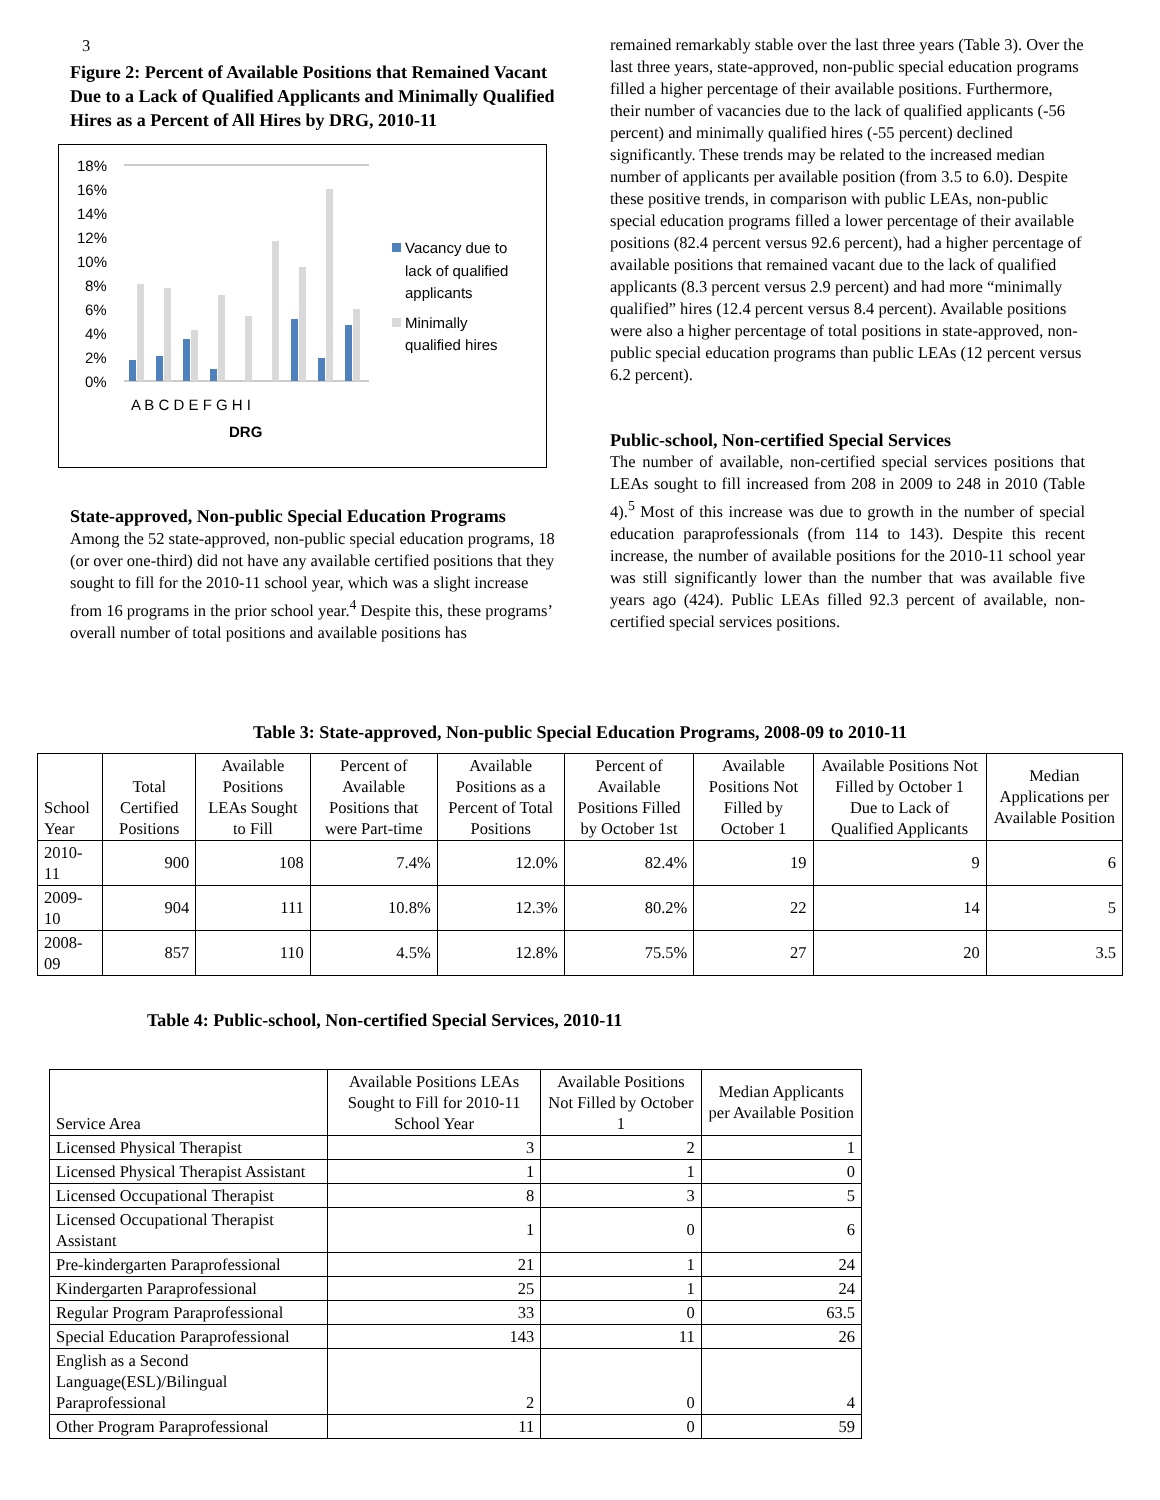3
Figure 2: Percent of Available Positions that Remained Vacant Due to a Lack of Qualified Applicants and Minimally Qualified Hires as a Percent of All Hires by DRG, 2010-11
18%
16%
14%
12%
10%
8%
6%
4%
2%
0%
A B C D E F G H I
DRG
Vacancy due to
lack of qualified
applicants
Minimally
qualified hires
State-approved, Non-public Special Education Programs
Among the 52 state-approved, non-public special education programs, 18 (or over one-third) did not have any available certified positions that they sought to fill for the 2010-11 school year, which was a slight increase from 16 programs in the prior school year.<sup>4</sup> Despite this, these programs’ overall number of total positions and available positions has
remained remarkably stable over the last three years (Table 3). Over the last three years, state-approved, non-public special education programs filled a higher percentage of their available positions. Furthermore, their number of vacancies due to the lack of qualified applicants (-56 percent) and minimally qualified hires (-55 percent) declined significantly. These trends may be related to the increased median number of applicants per available position (from 3.5 to 6.0). Despite these positive trends, in comparison with public LEAs, non-public special education programs filled a lower percentage of their available positions (82.4 percent versus 92.6 percent), had a higher percentage of available positions that remained vacant due to the lack of qualified applicants (8.3 percent versus 2.9 percent) and had more “minimally qualified” hires (12.4 percent versus 8.4 percent). Available positions were also a higher percentage of total positions in state-approved, non-public special education programs than public LEAs (12 percent versus 6.2 percent).
Public-school, Non-certified Special Services
The number of available, non-certified special services positions that LEAs sought to fill increased from 208 in 2009 to 248 in 2010 (Table 4).<sup>5</sup> Most of this increase was due to growth in the number of special education paraprofessionals (from 114 to 143). Despite this recent increase, the number of available positions for the 2010-11 school year was still significantly lower than the number that was available five years ago (424). Public LEAs filled 92.3 percent of available, non-certified special services positions.
Table 3: State-approved, Non-public Special Education Programs, 2008-09 to 2010-11
| School Year | Total Certified Positions | Available Positions LEAs Sought to Fill | Percent of Available Positions that were Part-time | Available Positions as a Percent of Total Positions | Percent of Available Positions Filled by October 1st | Available Positions Not Filled by October 1 | Available Positions Not Filled by October 1 Due to Lack of Qualified Applicants | Median Applications per Available Position |
| --- | --- | --- | --- | --- | --- | --- | --- | --- |
| 2010-11 | 900 | 108 | 7.4% | 12.0% | 82.4% | 19 | 9 | 6 |
| 2009-10 | 904 | 111 | 10.8% | 12.3% | 80.2% | 22 | 14 | 5 |
| 2008-09 | 857 | 110 | 4.5% | 12.8% | 75.5% | 27 | 20 | 3.5 |
Table 4: Public-school, Non-certified Special Services, 2010-11
| Service Area | Available Positions LEAs Sought to Fill for 2010-11 School Year | Available Positions Not Filled by October 1 | Median Applicants per Available Position |
| --- | --- | --- | --- |
| Licensed Physical Therapist | 3 | 2 | 1 |
| Licensed Physical Therapist Assistant | 1 | 1 | 0 |
| Licensed Occupational Therapist | 8 | 3 | 5 |
| Licensed Occupational Therapist Assistant | 1 | 0 | 6 |
| Pre-kindergarten Paraprofessional | 21 | 1 | 24 |
| Kindergarten Paraprofessional | 25 | 1 | 24 |
| Regular Program Paraprofessional | 33 | 0 | 63.5 |
| Special Education Paraprofessional | 143 | 11 | 26 |
| English as a Second Language(ESL)/Bilingual Paraprofessional | 2 | 0 | 4 |
| Other Program Paraprofessional | 11 | 0 | 59 |